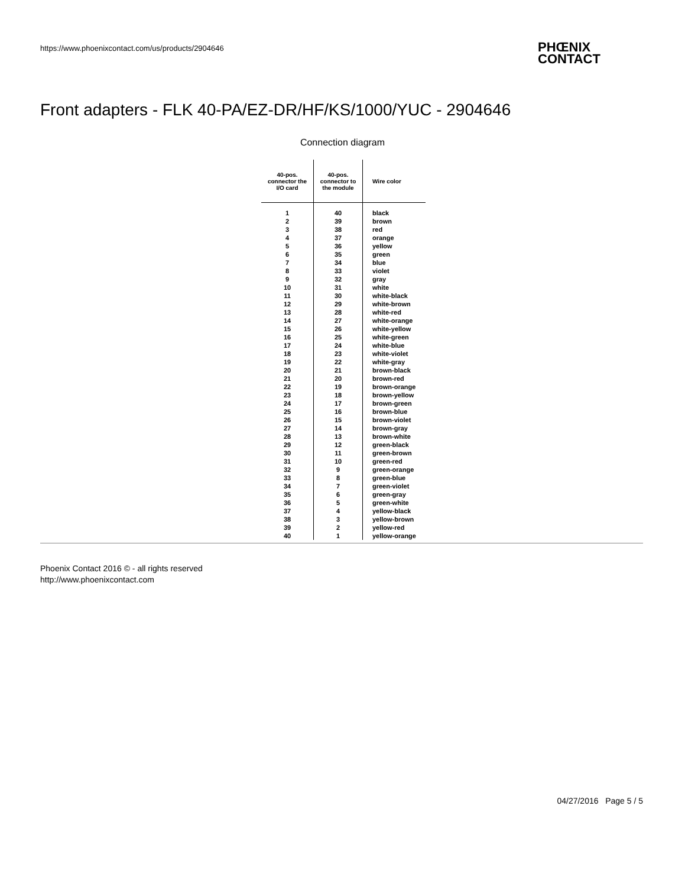https://www.phoenixcontact.com/us/products/2904646
PHŒNIX
CONTACT
Front adapters - FLK 40-PA/EZ-DR/HF/KS/1000/YUC - 2904646
Connection diagram
| 40-pos. connector the I/O card | 40-pos. connector to the module | Wire color |
| --- | --- | --- |
| 1 | 40 | black |
| 2 | 39 | brown |
| 3 | 38 | red |
| 4 | 37 | orange |
| 5 | 36 | yellow |
| 6 | 35 | green |
| 7 | 34 | blue |
| 8 | 33 | violet |
| 9 | 32 | gray |
| 10 | 31 | white |
| 11 | 30 | white-black |
| 12 | 29 | white-brown |
| 13 | 28 | white-red |
| 14 | 27 | white-orange |
| 15 | 26 | white-yellow |
| 16 | 25 | white-green |
| 17 | 24 | white-blue |
| 18 | 23 | white-violet |
| 19 | 22 | white-gray |
| 20 | 21 | brown-black |
| 21 | 20 | brown-red |
| 22 | 19 | brown-orange |
| 23 | 18 | brown-yellow |
| 24 | 17 | brown-green |
| 25 | 16 | brown-blue |
| 26 | 15 | brown-violet |
| 27 | 14 | brown-gray |
| 28 | 13 | brown-white |
| 29 | 12 | green-black |
| 30 | 11 | green-brown |
| 31 | 10 | green-red |
| 32 | 9 | green-orange |
| 33 | 8 | green-blue |
| 34 | 7 | green-violet |
| 35 | 6 | green-gray |
| 36 | 5 | green-white |
| 37 | 4 | yellow-black |
| 38 | 3 | yellow-brown |
| 39 | 2 | yellow-red |
| 40 | 1 | yellow-orange |
Phoenix Contact 2016 © - all rights reserved
http://www.phoenixcontact.com
04/27/2016 Page 5 / 5